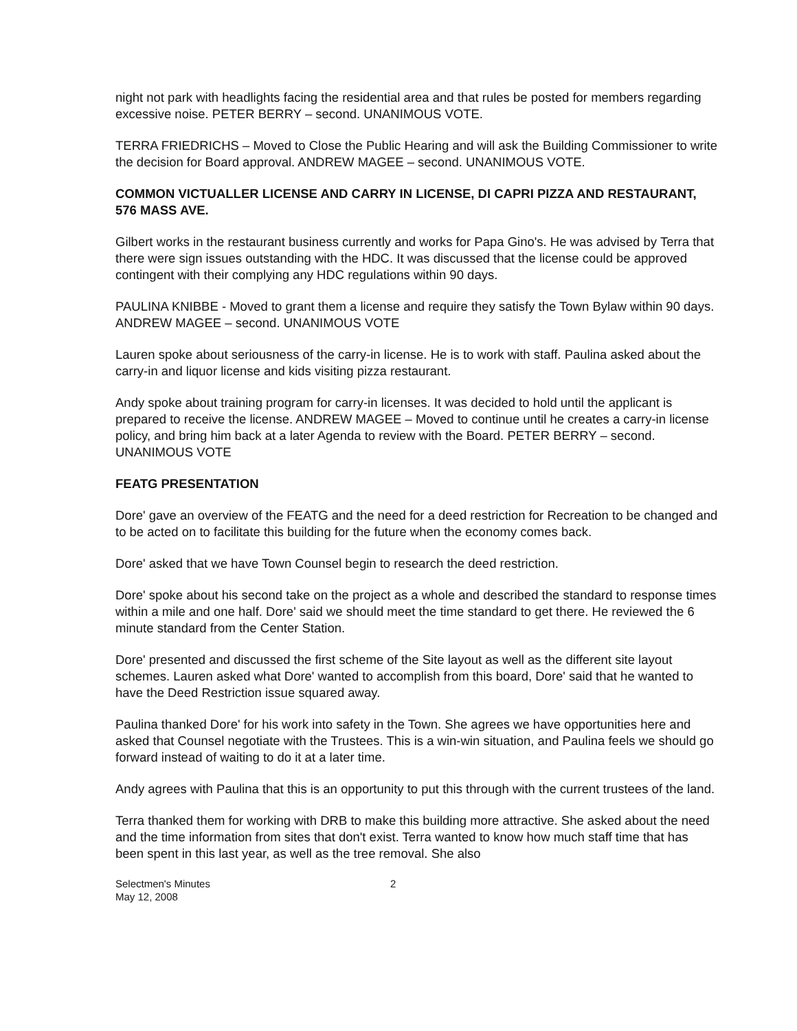night not park with headlights facing the residential area and that rules be posted for members regarding excessive noise. PETER BERRY – second. UNANIMOUS VOTE.
TERRA FRIEDRICHS – Moved to Close the Public Hearing and will ask the Building Commissioner to write the decision for Board approval. ANDREW MAGEE – second. UNANIMOUS VOTE.
COMMON VICTUALLER LICENSE AND CARRY IN LICENSE, DI CAPRI PIZZA AND RESTAURANT, 576 MASS AVE.
Gilbert works in the restaurant business currently and works for Papa Gino's. He was advised by Terra that there were sign issues outstanding with the HDC. It was discussed that the license could be approved contingent with their complying any HDC regulations within 90 days.
PAULINA KNIBBE - Moved to grant them a license and require they satisfy the Town Bylaw within 90 days. ANDREW MAGEE – second. UNANIMOUS VOTE
Lauren spoke about seriousness of the carry-in license. He is to work with staff. Paulina asked about the carry-in and liquor license and kids visiting pizza restaurant.
Andy spoke about training program for carry-in licenses. It was decided to hold until the applicant is prepared to receive the license. ANDREW MAGEE – Moved to continue until he creates a carry-in license policy, and bring him back at a later Agenda to review with the Board. PETER BERRY – second. UNANIMOUS VOTE
FEATG PRESENTATION
Dore' gave an overview of the FEATG and the need for a deed restriction for Recreation to be changed and to be acted on to facilitate this building for the future when the economy comes back.
Dore' asked that we have Town Counsel begin to research the deed restriction.
Dore' spoke about his second take on the project as a whole and described the standard to response times within a mile and one half. Dore' said we should meet the time standard to get there. He reviewed the 6 minute standard from the Center Station.
Dore' presented and discussed the first scheme of the Site layout as well as the different site layout schemes. Lauren asked what Dore' wanted to accomplish from this board, Dore' said that he wanted to have the Deed Restriction issue squared away.
Paulina thanked Dore' for his work into safety in the Town. She agrees we have opportunities here and asked that Counsel negotiate with the Trustees. This is a win-win situation, and Paulina feels we should go forward instead of waiting to do it at a later time.
Andy agrees with Paulina that this is an opportunity to put this through with the current trustees of the land.
Terra thanked them for working with DRB to make this building more attractive. She asked about the need and the time information from sites that don't exist. Terra wanted to know how much staff time that has been spent in this last year, as well as the tree removal. She also
Selectmen's Minutes
May 12, 2008
2